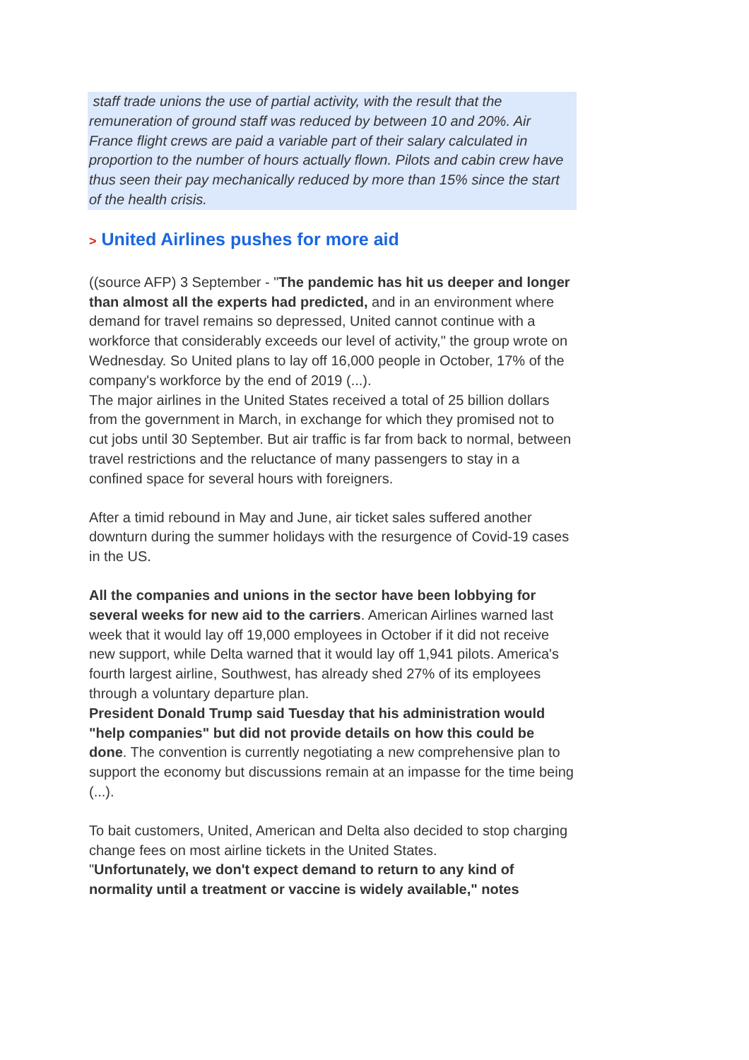staff trade unions the use of partial activity, with the result that the remuneration of ground staff was reduced by between 10 and 20%. Air France flight crews are paid a variable part of their salary calculated in proportion to the number of hours actually flown. Pilots and cabin crew have thus seen their pay mechanically reduced by more than 15% since the start of the health crisis.
> United Airlines pushes for more aid
((source AFP) 3 September - "The pandemic has hit us deeper and longer than almost all the experts had predicted, and in an environment where demand for travel remains so depressed, United cannot continue with a workforce that considerably exceeds our level of activity," the group wrote on Wednesday. So United plans to lay off 16,000 people in October, 17% of the company's workforce by the end of 2019 (...).
The major airlines in the United States received a total of 25 billion dollars from the government in March, in exchange for which they promised not to cut jobs until 30 September. But air traffic is far from back to normal, between travel restrictions and the reluctance of many passengers to stay in a confined space for several hours with foreigners.
After a timid rebound in May and June, air ticket sales suffered another downturn during the summer holidays with the resurgence of Covid-19 cases in the US.
All the companies and unions in the sector have been lobbying for several weeks for new aid to the carriers. American Airlines warned last week that it would lay off 19,000 employees in October if it did not receive new support, while Delta warned that it would lay off 1,941 pilots. America's fourth largest airline, Southwest, has already shed 27% of its employees through a voluntary departure plan.
President Donald Trump said Tuesday that his administration would "help companies" but did not provide details on how this could be done. The convention is currently negotiating a new comprehensive plan to support the economy but discussions remain at an impasse for the time being (...).
To bait customers, United, American and Delta also decided to stop charging change fees on most airline tickets in the United States.
"Unfortunately, we don't expect demand to return to any kind of normality until a treatment or vaccine is widely available," notes